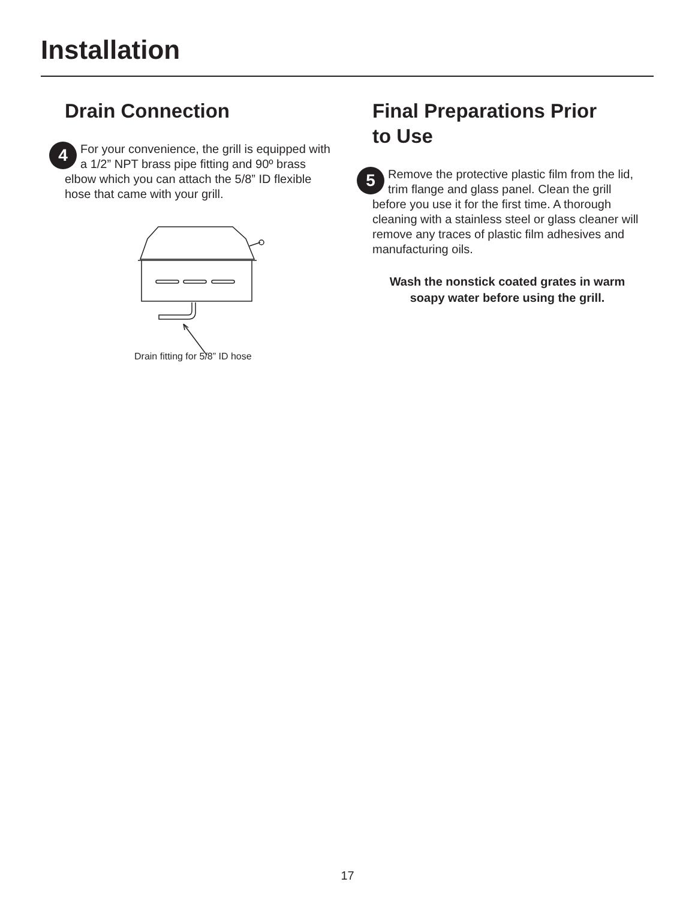Installation
Drain Connection
4 For your convenience, the grill is equipped with a 1/2” NPT brass pipe fitting and 90º brass elbow which you can attach the 5/8” ID flexible hose that came with your grill.
Drain fitting for 5/8” ID hose
Final Preparations Prior
to Use
5 Remove the protective plastic film from the lid, trim flange and glass panel. Clean the grill before you use it for the first time. A thorough cleaning with a stainless steel or glass cleaner will remove any traces of plastic film adhesives and manufacturing oils.
Wash the nonstick coated grates in warm soapy water before using the grill.
17